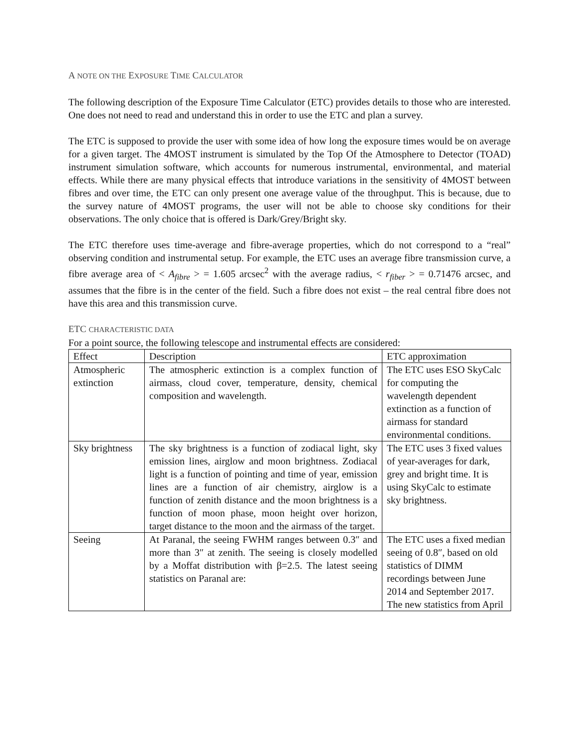A NOTE ON THE EXPOSURE TIME CALCULATOR
The following description of the Exposure Time Calculator (ETC) provides details to those who are interested. One does not need to read and understand this in order to use the ETC and plan a survey.
The ETC is supposed to provide the user with some idea of how long the exposure times would be on average for a given target. The 4MOST instrument is simulated by the Top Of the Atmosphere to Detector (TOAD) instrument simulation software, which accounts for numerous instrumental, environmental, and material effects. While there are many physical effects that introduce variations in the sensitivity of 4MOST between fibres and over time, the ETC can only present one average value of the throughput. This is because, due to the survey nature of 4MOST programs, the user will not be able to choose sky conditions for their observations. The only choice that is offered is Dark/Grey/Bright sky.
The ETC therefore uses time-average and fibre-average properties, which do not correspond to a “real” observing condition and instrumental setup. For example, the ETC uses an average fibre transmission curve, a fibre average area of < A<sub>fibre</sub> > = 1.605 arcsec<sup>2</sup> with the average radius, < r<sub>fiber</sub> > = 0.71476 arcsec, and assumes that the fibre is in the center of the field. Such a fibre does not exist – the real central fibre does not have this area and this transmission curve.
ETC CHARACTERISTIC DATA
For a point source, the following telescope and instrumental effects are considered:
| Effect | Description | ETC approximation |
| --- | --- | --- |
| Atmospheric extinction | The atmospheric extinction is a complex function of airmass, cloud cover, temperature, density, chemical composition and wavelength. | The ETC uses ESO SkyCalc for computing the wavelength dependent extinction as a function of airmass for standard environmental conditions. |
| Sky brightness | The sky brightness is a function of zodiacal light, sky emission lines, airglow and moon brightness. Zodiacal light is a function of pointing and time of year, emission lines are a function of air chemistry, airglow is a function of zenith distance and the moon brightness is a function of moon phase, moon height over horizon, target distance to the moon and the airmass of the target. | The ETC uses 3 fixed values of year-averages for dark, grey and bright time. It is using SkyCalc to estimate sky brightness. |
| Seeing | At Paranal, the seeing FWHM ranges between 0.3″ and more than 3″ at zenith. The seeing is closely modelled by a Moffat distribution with β=2.5. The latest seeing statistics on Paranal are: | The ETC uses a fixed median seeing of 0.8″, based on old statistics of DIMM recordings between June 2014 and September 2017. The new statistics from April |